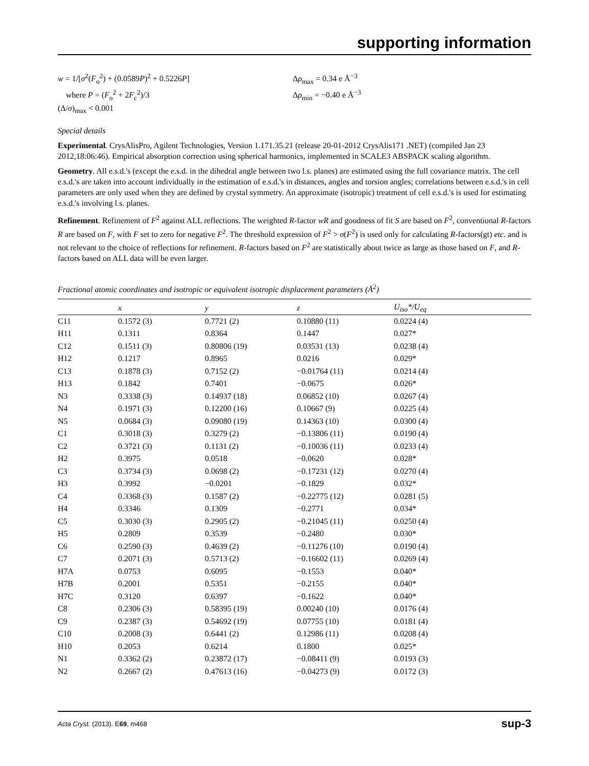supporting information
w = 1/[σ<sup>2</sup>(F<sub>o</sub><sup>2</sup>) + (0.0589P)<sup>2</sup> + 0.5226P]
where P = (F<sub>o</sub><sup>2</sup> + 2F<sub>c</sub><sup>2</sup>)/3
(Δ/σ)<sub>max</sub> < 0.001
Δρ<sub>max</sub> = 0.34 e Å<sup>−3</sup>
Δρ<sub>min</sub> = −0.40 e Å<sup>−3</sup>
Special details
Experimental. CrysAlisPro, Agilent Technologies, Version 1.171.35.21 (release 20-01-2012 CrysAlis171 .NET) (compiled Jan 23 2012,18:06:46). Empirical absorption correction using spherical harmonics, implemented in SCALE3 ABSPACK scaling algorithm.
Geometry. All e.s.d.'s (except the e.s.d. in the dihedral angle between two l.s. planes) are estimated using the full covariance matrix. The cell e.s.d.'s are taken into account individually in the estimation of e.s.d.'s in distances, angles and torsion angles; correlations between e.s.d.'s in cell parameters are only used when they are defined by crystal symmetry. An approximate (isotropic) treatment of cell e.s.d.'s is used for estimating e.s.d.'s involving l.s. planes.
Refinement. Refinement of F<sup>2</sup> against ALL reflections. The weighted R-factor wR and goodness of fit S are based on F<sup>2</sup>, conventional R-factors R are based on F, with F set to zero for negative F<sup>2</sup>. The threshold expression of F<sup>2</sup> > σ(F<sup>2</sup>) is used only for calculating R-factors(gt) etc. and is not relevant to the choice of reflections for refinement. R-factors based on F<sup>2</sup> are statistically about twice as large as those based on F, and R-factors based on ALL data will be even larger.
Fractional atomic coordinates and isotropic or equivalent isotropic displacement parameters (Å<sup>2</sup>)
| | x | y | z | U<sub>iso</sub>*/ U<sub>eq</sub> |
| --- | --- | --- | --- | --- |
| C11 | 0.1572 (3) | 0.7721 (2) | 0.10880 (11) | 0.0224 (4) |
| H11 | 0.1311 | 0.8364 | 0.1447 | 0.027* |
| C12 | 0.1511 (3) | 0.80806 (19) | 0.03531 (13) | 0.0238 (4) |
| H12 | 0.1217 | 0.8965 | 0.0216 | 0.029* |
| C13 | 0.1878 (3) | 0.7152 (2) | −0.01764 (11) | 0.0214 (4) |
| H13 | 0.1842 | 0.7401 | −0.0675 | 0.026* |
| N3 | 0.3338 (3) | 0.14937 (18) | 0.06852 (10) | 0.0267 (4) |
| N4 | 0.1971 (3) | 0.12200 (16) | 0.10667 (9) | 0.0225 (4) |
| N5 | 0.0684 (3) | 0.09080 (19) | 0.14363 (10) | 0.0300 (4) |
| C1 | 0.3018 (3) | 0.3279 (2) | −0.13806 (11) | 0.0190 (4) |
| C2 | 0.3721 (3) | 0.1131 (2) | −0.10036 (11) | 0.0233 (4) |
| H2 | 0.3975 | 0.0518 | −0.0620 | 0.028* |
| C3 | 0.3734 (3) | 0.0698 (2) | −0.17231 (12) | 0.0270 (4) |
| H3 | 0.3992 | −0.0201 | −0.1829 | 0.032* |
| C4 | 0.3368 (3) | 0.1587 (2) | −0.22775 (12) | 0.0281 (5) |
| H4 | 0.3346 | 0.1309 | −0.2771 | 0.034* |
| C5 | 0.3030 (3) | 0.2905 (2) | −0.21045 (11) | 0.0250 (4) |
| H5 | 0.2809 | 0.3539 | −0.2480 | 0.030* |
| C6 | 0.2590 (3) | 0.4639 (2) | −0.11276 (10) | 0.0190 (4) |
| C7 | 0.2071 (3) | 0.5713 (2) | −0.16602 (11) | 0.0269 (4) |
| H7A | 0.0753 | 0.6095 | −0.1553 | 0.040* |
| H7B | 0.2001 | 0.5351 | −0.2155 | 0.040* |
| H7C | 0.3120 | 0.6397 | −0.1622 | 0.040* |
| C8 | 0.2306 (3) | 0.58395 (19) | 0.00240 (10) | 0.0176 (4) |
| C9 | 0.2387 (3) | 0.54692 (19) | 0.07755 (10) | 0.0181 (4) |
| C10 | 0.2008 (3) | 0.6441 (2) | 0.12986 (11) | 0.0208 (4) |
| H10 | 0.2053 | 0.6214 | 0.1800 | 0.025* |
| N1 | 0.3362 (2) | 0.23872 (17) | −0.08411 (9) | 0.0193 (3) |
| N2 | 0.2667 (2) | 0.47613 (16) | −0.04273 (9) | 0.0172 (3) |
Acta Cryst. (2013). E69, m468 sup-3